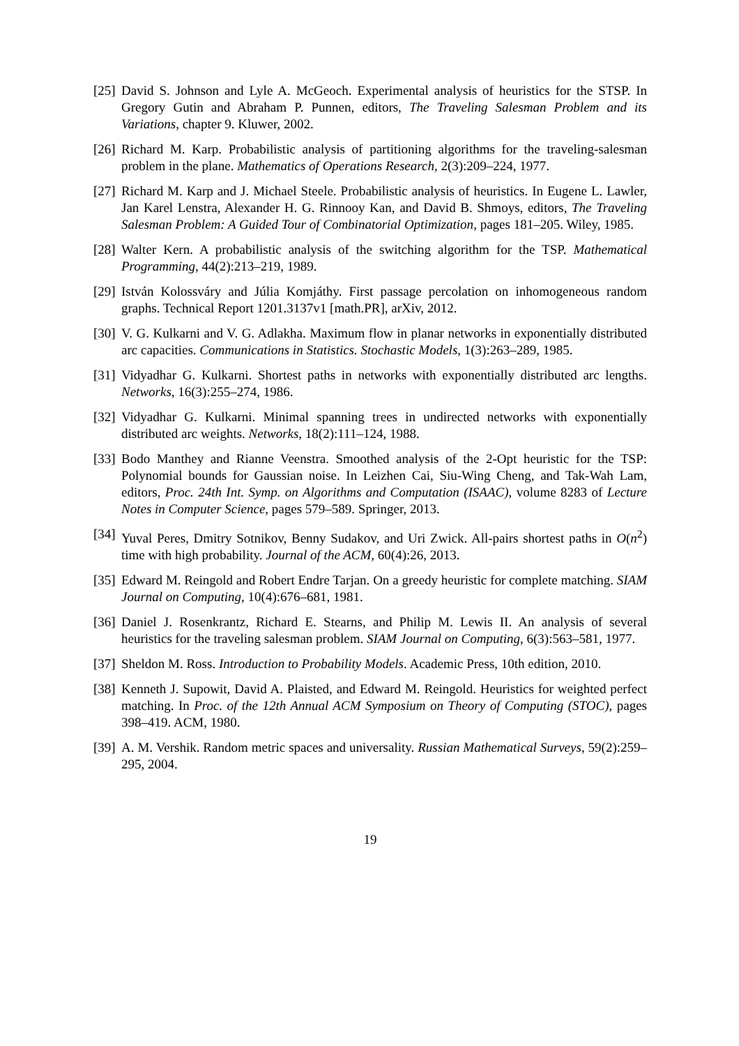[25] David S. Johnson and Lyle A. McGeoch. Experimental analysis of heuristics for the STSP. In Gregory Gutin and Abraham P. Punnen, editors, The Traveling Salesman Problem and its Variations, chapter 9. Kluwer, 2002.
[26] Richard M. Karp. Probabilistic analysis of partitioning algorithms for the traveling-salesman problem in the plane. Mathematics of Operations Research, 2(3):209–224, 1977.
[27] Richard M. Karp and J. Michael Steele. Probabilistic analysis of heuristics. In Eugene L. Lawler, Jan Karel Lenstra, Alexander H. G. Rinnooy Kan, and David B. Shmoys, editors, The Traveling Salesman Problem: A Guided Tour of Combinatorial Optimization, pages 181–205. Wiley, 1985.
[28] Walter Kern. A probabilistic analysis of the switching algorithm for the TSP. Mathematical Programming, 44(2):213–219, 1989.
[29] István Kolossváry and Júlia Komjáthy. First passage percolation on inhomogeneous random graphs. Technical Report 1201.3137v1 [math.PR], arXiv, 2012.
[30] V. G. Kulkarni and V. G. Adlakha. Maximum flow in planar networks in exponentially distributed arc capacities. Communications in Statistics. Stochastic Models, 1(3):263–289, 1985.
[31] Vidyadhar G. Kulkarni. Shortest paths in networks with exponentially distributed arc lengths. Networks, 16(3):255–274, 1986.
[32] Vidyadhar G. Kulkarni. Minimal spanning trees in undirected networks with exponentially distributed arc weights. Networks, 18(2):111–124, 1988.
[33] Bodo Manthey and Rianne Veenstra. Smoothed analysis of the 2-Opt heuristic for the TSP: Polynomial bounds for Gaussian noise. In Leizhen Cai, Siu-Wing Cheng, and Tak-Wah Lam, editors, Proc. 24th Int. Symp. on Algorithms and Computation (ISAAC), volume 8283 of Lecture Notes in Computer Science, pages 579–589. Springer, 2013.
[34] Yuval Peres, Dmitry Sotnikov, Benny Sudakov, and Uri Zwick. All-pairs shortest paths in O(n<sup>2</sup>) time with high probability. Journal of the ACM, 60(4):26, 2013.
[35] Edward M. Reingold and Robert Endre Tarjan. On a greedy heuristic for complete matching. SIAM Journal on Computing, 10(4):676–681, 1981.
[36] Daniel J. Rosenkrantz, Richard E. Stearns, and Philip M. Lewis II. An analysis of several heuristics for the traveling salesman problem. SIAM Journal on Computing, 6(3):563–581, 1977.
[37] Sheldon M. Ross. Introduction to Probability Models. Academic Press, 10th edition, 2010.
[38] Kenneth J. Supowit, David A. Plaisted, and Edward M. Reingold. Heuristics for weighted perfect matching. In Proc. of the 12th Annual ACM Symposium on Theory of Computing (STOC), pages 398–419. ACM, 1980.
[39] A. M. Vershik. Random metric spaces and universality. Russian Mathematical Surveys, 59(2):259–295, 2004.
19